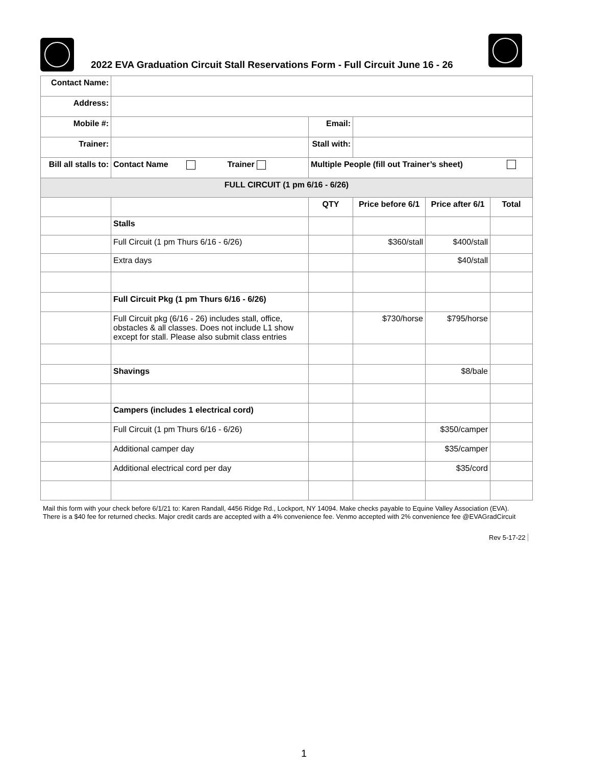2022 EVA Graduation Circuit Stall Reservations Form - Full Circuit June 16 - 26
| Contact Name: | | | | | |
| Address: | | | | | |
| Mobile #: | | Email: | | | |
| Trainer: | | Stall with: | | | |
| Bill all stalls to: | Contact Name Trainer | Multiple People (fill out Trainer’s sheet) | | | |
| FULL CIRCUIT (1 pm 6/16 - 6/26) | | | | | |
| | | QTY | Price before 6/1 | Price after 6/1 | Total |
| | Stalls | | | | |
| | Full Circuit (1 pm Thurs 6/16 - 6/26) | | $360/stall | $400/stall | |
| | Extra days | | | $40/stall | |
| | Full Circuit Pkg (1 pm Thurs 6/16 - 6/26) | | | | |
| | Full Circuit pkg (6/16 - 26) includes stall, office, obstacles & all classes. Does not include L1 show except for stall. Please also submit class entries | | $730/horse | $795/horse | |
| | Shavings | | | $8/bale | |
| | Campers (includes 1 electrical cord) | | | | |
| | Full Circuit (1 pm Thurs 6/16 - 6/26) | | | $350/camper | |
| | Additional camper day | | | $35/camper | |
| | Additional electrical cord per day | | | $35/cord | |
Mail this form with your check before 6/1/21 to: Karen Randall, 4456 Ridge Rd., Lockport, NY 14094. Make checks payable to Equine Valley Association (EVA). There is a $40 fee for returned checks. Major credit cards are accepted with a 4% convenience fee. Venmo accepted with 2% convenience fee @EVAGradCircuit
Rev 5-17-22
1